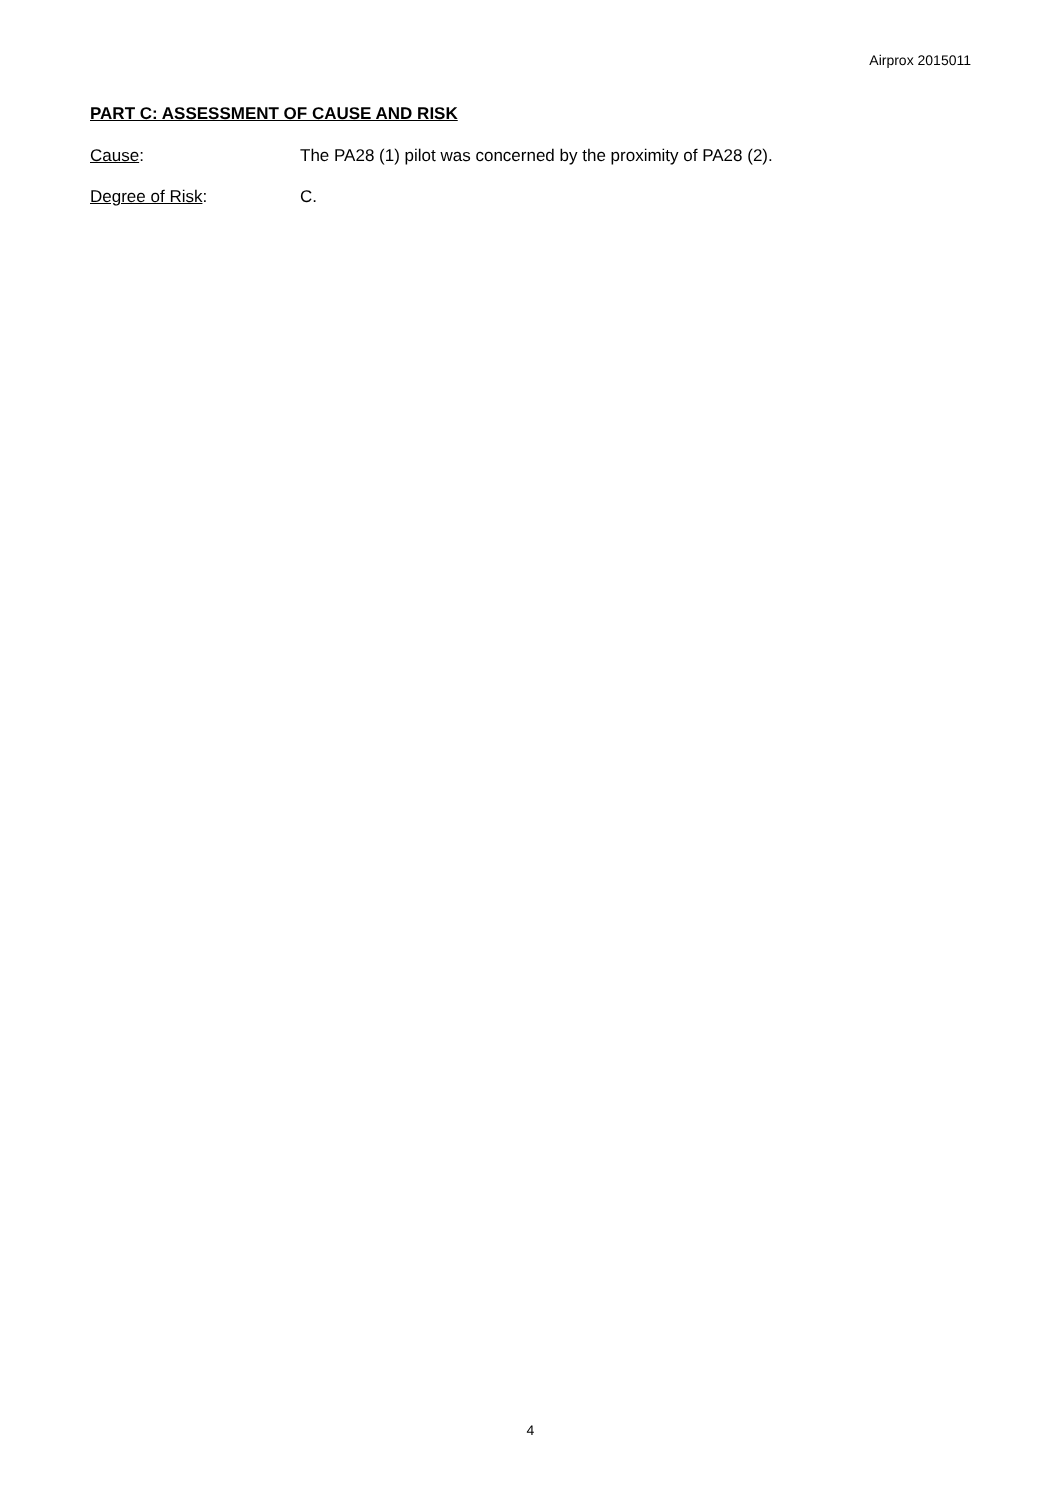Airprox 2015011
PART C: ASSESSMENT OF CAUSE AND RISK
Cause: The PA28 (1) pilot was concerned by the proximity of PA28 (2).
Degree of Risk: C.
4